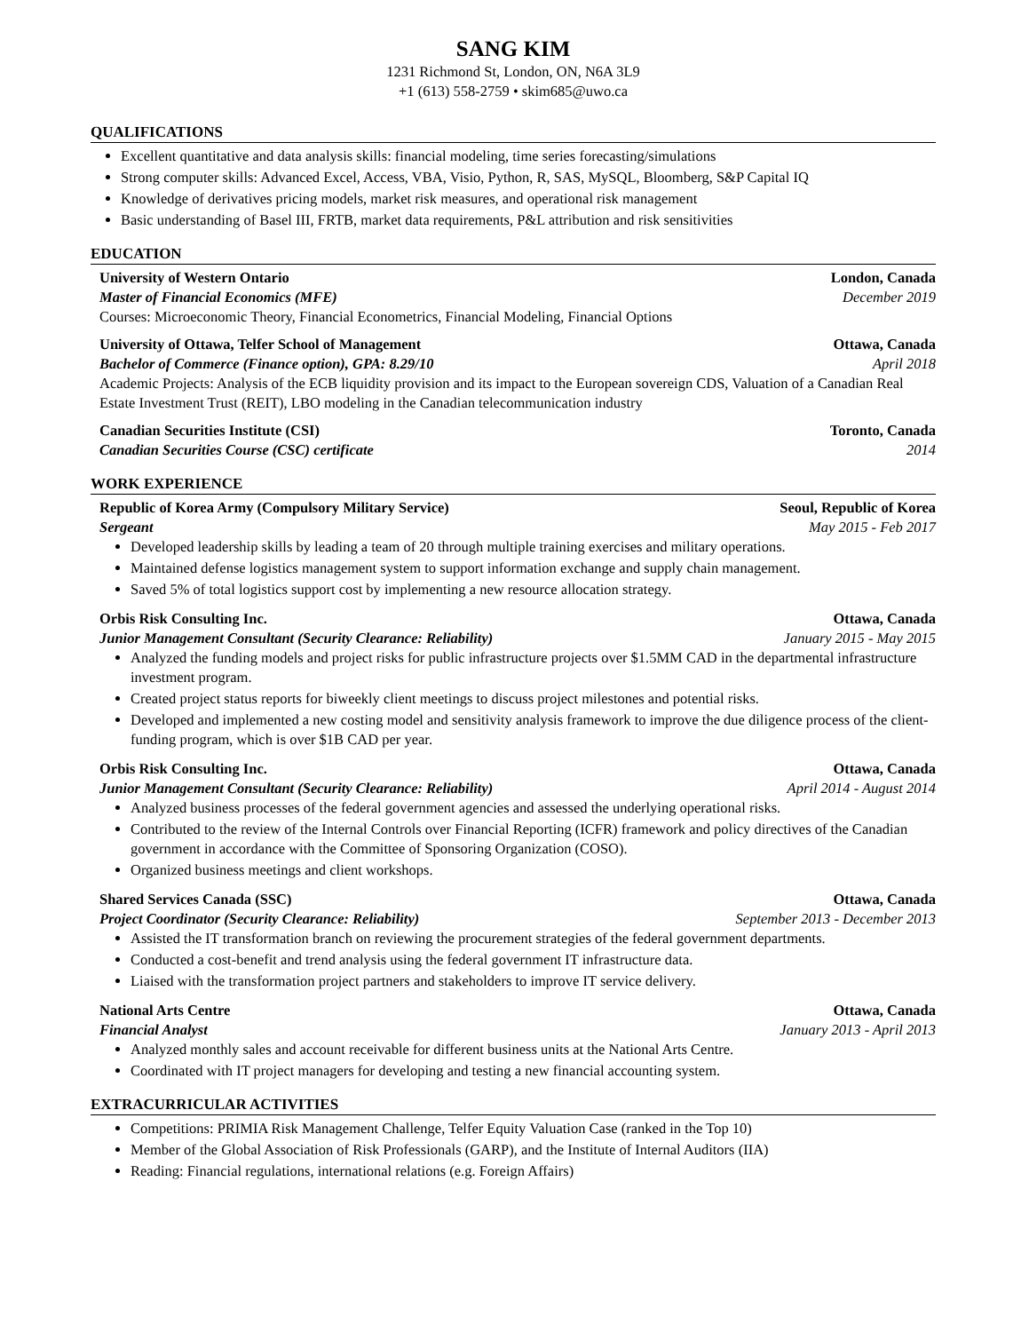SANG KIM
1231 Richmond St, London, ON, N6A 3L9
+1 (613) 558-2759 • skim685@uwo.ca
QUALIFICATIONS
Excellent quantitative and data analysis skills: financial modeling, time series forecasting/simulations
Strong computer skills: Advanced Excel, Access, VBA, Visio, Python, R, SAS, MySQL, Bloomberg, S&P Capital IQ
Knowledge of derivatives pricing models, market risk measures, and operational risk management
Basic understanding of Basel III, FRTB, market data requirements, P&L attribution and risk sensitivities
EDUCATION
University of Western Ontario London, Canada
Master of Financial Economics (MFE) December 2019
Courses: Microeconomic Theory, Financial Econometrics, Financial Modeling, Financial Options
University of Ottawa, Telfer School of Management Ottawa, Canada
Bachelor of Commerce (Finance option), GPA: 8.29/10 April 2018
Academic Projects: Analysis of the ECB liquidity provision and its impact to the European sovereign CDS, Valuation of a Canadian Real Estate Investment Trust (REIT), LBO modeling in the Canadian telecommunication industry
Canadian Securities Institute (CSI) Toronto, Canada
Canadian Securities Course (CSC) certificate 2014
WORK EXPERIENCE
Republic of Korea Army (Compulsory Military Service) Seoul, Republic of Korea
Sergeant May 2015 - Feb 2017
Developed leadership skills by leading a team of 20 through multiple training exercises and military operations.
Maintained defense logistics management system to support information exchange and supply chain management.
Saved 5% of total logistics support cost by implementing a new resource allocation strategy.
Orbis Risk Consulting Inc. Ottawa, Canada
Junior Management Consultant (Security Clearance: Reliability) January 2015 - May 2015
Analyzed the funding models and project risks for public infrastructure projects over $1.5MM CAD in the departmental infrastructure investment program.
Created project status reports for biweekly client meetings to discuss project milestones and potential risks.
Developed and implemented a new costing model and sensitivity analysis framework to improve the due diligence process of the client-funding program, which is over $1B CAD per year.
Orbis Risk Consulting Inc. Ottawa, Canada
Junior Management Consultant (Security Clearance: Reliability) April 2014 - August 2014
Analyzed business processes of the federal government agencies and assessed the underlying operational risks.
Contributed to the review of the Internal Controls over Financial Reporting (ICFR) framework and policy directives of the Canadian government in accordance with the Committee of Sponsoring Organization (COSO).
Organized business meetings and client workshops.
Shared Services Canada (SSC) Ottawa, Canada
Project Coordinator (Security Clearance: Reliability) September 2013 - December 2013
Assisted the IT transformation branch on reviewing the procurement strategies of the federal government departments.
Conducted a cost-benefit and trend analysis using the federal government IT infrastructure data.
Liaised with the transformation project partners and stakeholders to improve IT service delivery.
National Arts Centre Ottawa, Canada
Financial Analyst January 2013 - April 2013
Analyzed monthly sales and account receivable for different business units at the National Arts Centre.
Coordinated with IT project managers for developing and testing a new financial accounting system.
EXTRACURRICULAR ACTIVITIES
Competitions: PRIMIA Risk Management Challenge, Telfer Equity Valuation Case (ranked in the Top 10)
Member of the Global Association of Risk Professionals (GARP), and the Institute of Internal Auditors (IIA)
Reading: Financial regulations, international relations (e.g. Foreign Affairs)